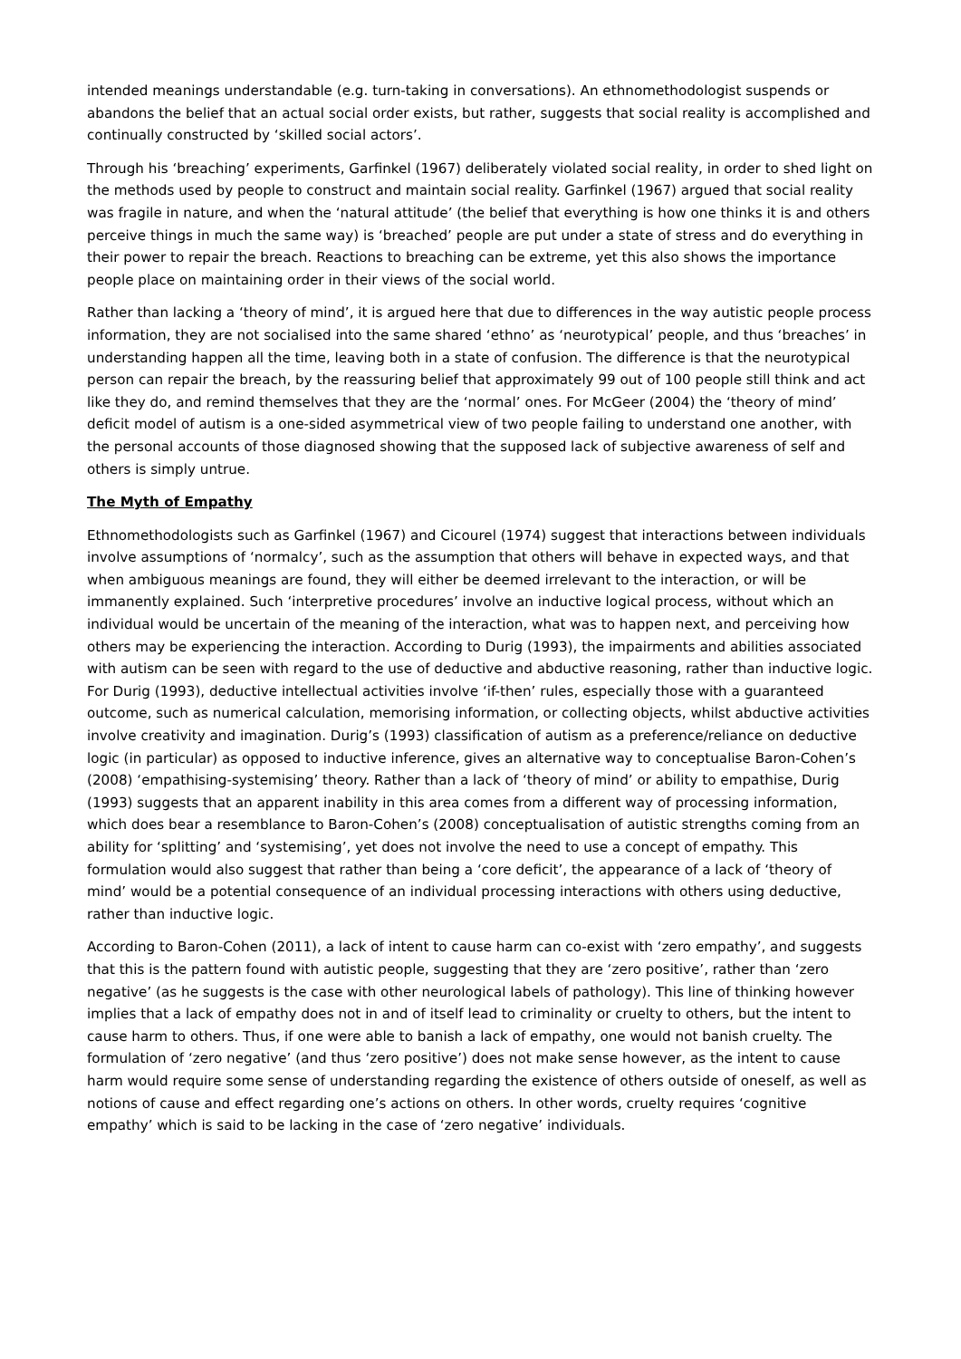intended meanings understandable (e.g. turn-taking in conversations). An ethnomethodologist suspends or abandons the belief that an actual social order exists, but rather, suggests that social reality is accomplished and continually constructed by ‘skilled social actors’.
Through his ‘breaching’ experiments, Garfinkel (1967) deliberately violated social reality, in order to shed light on the methods used by people to construct and maintain social reality. Garfinkel (1967) argued that social reality was fragile in nature, and when the ‘natural attitude’ (the belief that everything is how one thinks it is and others perceive things in much the same way) is ‘breached’ people are put under a state of stress and do everything in their power to repair the breach. Reactions to breaching can be extreme, yet this also shows the importance people place on maintaining order in their views of the social world.
Rather than lacking a ‘theory of mind’, it is argued here that due to differences in the way autistic people process information, they are not socialised into the same shared ‘ethno’ as ‘neurotypical’ people, and thus ‘breaches’ in understanding happen all the time, leaving both in a state of confusion. The difference is that the neurotypical person can repair the breach, by the reassuring belief that approximately 99 out of 100 people still think and act like they do, and remind themselves that they are the ‘normal’ ones. For McGeer (2004) the ‘theory of mind’ deficit model of autism is a one-sided asymmetrical view of two people failing to understand one another, with the personal accounts of those diagnosed showing that the supposed lack of subjective awareness of self and others is simply untrue.
The Myth of Empathy
Ethnomethodologists such as Garfinkel (1967) and Cicourel (1974) suggest that interactions between individuals involve assumptions of ‘normalcy’, such as the assumption that others will behave in expected ways, and that when ambiguous meanings are found, they will either be deemed irrelevant to the interaction, or will be immanently explained. Such ‘interpretive procedures’ involve an inductive logical process, without which an individual would be uncertain of the meaning of the interaction, what was to happen next, and perceiving how others may be experiencing the interaction. According to Durig (1993), the impairments and abilities associated with autism can be seen with regard to the use of deductive and abductive reasoning, rather than inductive logic. For Durig (1993), deductive intellectual activities involve ‘if-then’ rules, especially those with a guaranteed outcome, such as numerical calculation, memorising information, or collecting objects, whilst abductive activities involve creativity and imagination. Durig’s (1993) classification of autism as a preference/reliance on deductive logic (in particular) as opposed to inductive inference, gives an alternative way to conceptualise Baron-Cohen’s (2008) ‘empathising-systemising’ theory. Rather than a lack of ‘theory of mind’ or ability to empathise, Durig (1993) suggests that an apparent inability in this area comes from a different way of processing information, which does bear a resemblance to Baron-Cohen’s (2008) conceptualisation of autistic strengths coming from an ability for ‘splitting’ and ‘systemising’, yet does not involve the need to use a concept of empathy. This formulation would also suggest that rather than being a ‘core deficit’, the appearance of a lack of ‘theory of mind’ would be a potential consequence of an individual processing interactions with others using deductive, rather than inductive logic.
According to Baron-Cohen (2011), a lack of intent to cause harm can co-exist with ‘zero empathy’, and suggests that this is the pattern found with autistic people, suggesting that they are ‘zero positive’, rather than ‘zero negative’ (as he suggests is the case with other neurological labels of pathology). This line of thinking however implies that a lack of empathy does not in and of itself lead to criminality or cruelty to others, but the intent to cause harm to others. Thus, if one were able to banish a lack of empathy, one would not banish cruelty. The formulation of ‘zero negative’ (and thus ‘zero positive’) does not make sense however, as the intent to cause harm would require some sense of understanding regarding the existence of others outside of oneself, as well as notions of cause and effect regarding one’s actions on others. In other words, cruelty requires ‘cognitive empathy’ which is said to be lacking in the case of ‘zero negative’ individuals.